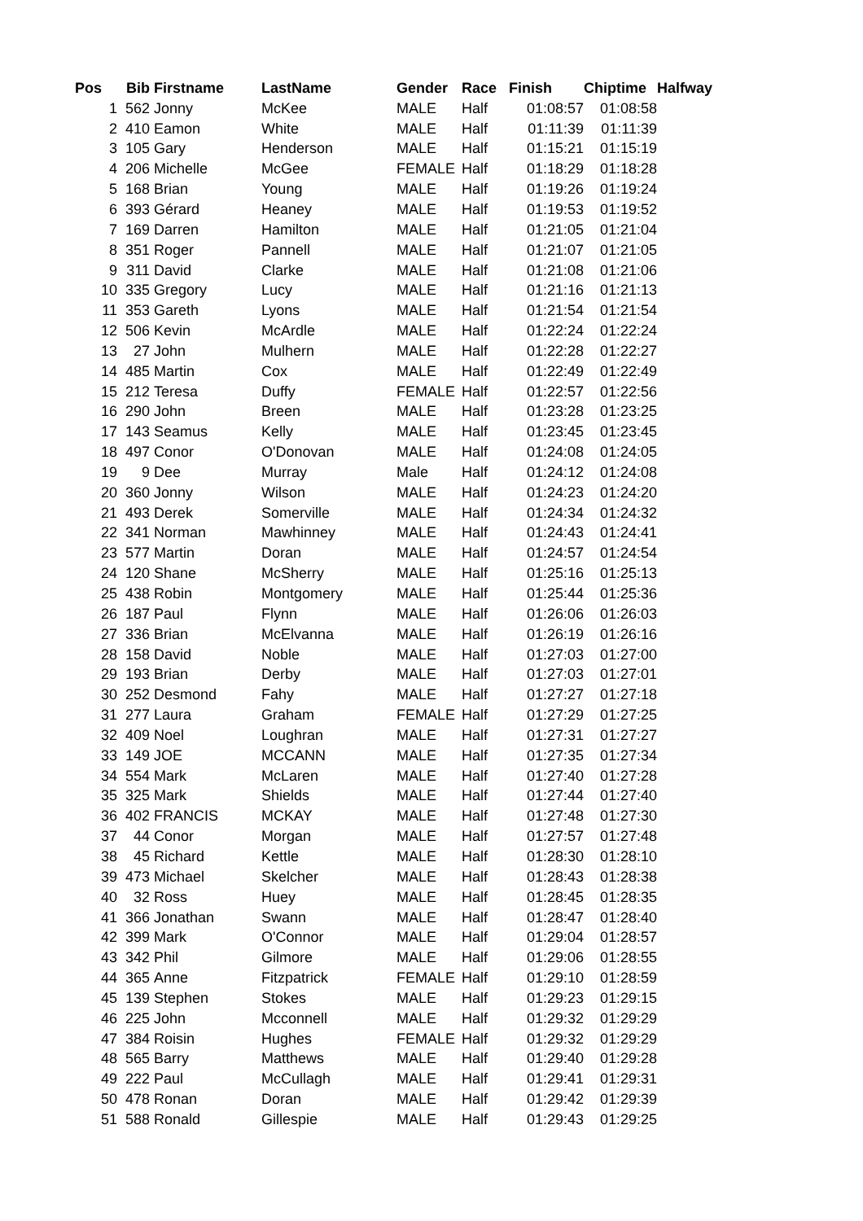| Pos | Bib | Firstname | LastName | Gender | Race | Finish | Chiptime | Halfway |
| --- | --- | --- | --- | --- | --- | --- | --- | --- |
| 1 | 562 | Jonny | McKee | MALE | Half | 01:08:57 | 01:08:58 | |
| 2 | 410 | Eamon | White | MALE | Half | 01:11:39 | 01:11:39 | |
| 3 | 105 | Gary | Henderson | MALE | Half | 01:15:21 | 01:15:19 | |
| 4 | 206 | Michelle | McGee | FEMALE | Half | 01:18:29 | 01:18:28 | |
| 5 | 168 | Brian | Young | MALE | Half | 01:19:26 | 01:19:24 | |
| 6 | 393 | Gérard | Heaney | MALE | Half | 01:19:53 | 01:19:52 | |
| 7 | 169 | Darren | Hamilton | MALE | Half | 01:21:05 | 01:21:04 | |
| 8 | 351 | Roger | Pannell | MALE | Half | 01:21:07 | 01:21:05 | |
| 9 | 311 | David | Clarke | MALE | Half | 01:21:08 | 01:21:06 | |
| 10 | 335 | Gregory | Lucy | MALE | Half | 01:21:16 | 01:21:13 | |
| 11 | 353 | Gareth | Lyons | MALE | Half | 01:21:54 | 01:21:54 | |
| 12 | 506 | Kevin | McArdle | MALE | Half | 01:22:24 | 01:22:24 | |
| 13 | 27 | John | Mulhern | MALE | Half | 01:22:28 | 01:22:27 | |
| 14 | 485 | Martin | Cox | MALE | Half | 01:22:49 | 01:22:49 | |
| 15 | 212 | Teresa | Duffy | FEMALE | Half | 01:22:57 | 01:22:56 | |
| 16 | 290 | John | Breen | MALE | Half | 01:23:28 | 01:23:25 | |
| 17 | 143 | Seamus | Kelly | MALE | Half | 01:23:45 | 01:23:45 | |
| 18 | 497 | Conor | O'Donovan | MALE | Half | 01:24:08 | 01:24:05 | |
| 19 | 9 | Dee | Murray | Male | Half | 01:24:12 | 01:24:08 | |
| 20 | 360 | Jonny | Wilson | MALE | Half | 01:24:23 | 01:24:20 | |
| 21 | 493 | Derek | Somerville | MALE | Half | 01:24:34 | 01:24:32 | |
| 22 | 341 | Norman | Mawhinney | MALE | Half | 01:24:43 | 01:24:41 | |
| 23 | 577 | Martin | Doran | MALE | Half | 01:24:57 | 01:24:54 | |
| 24 | 120 | Shane | McSherry | MALE | Half | 01:25:16 | 01:25:13 | |
| 25 | 438 | Robin | Montgomery | MALE | Half | 01:25:44 | 01:25:36 | |
| 26 | 187 | Paul | Flynn | MALE | Half | 01:26:06 | 01:26:03 | |
| 27 | 336 | Brian | McElvanna | MALE | Half | 01:26:19 | 01:26:16 | |
| 28 | 158 | David | Noble | MALE | Half | 01:27:03 | 01:27:00 | |
| 29 | 193 | Brian | Derby | MALE | Half | 01:27:03 | 01:27:01 | |
| 30 | 252 | Desmond | Fahy | MALE | Half | 01:27:27 | 01:27:18 | |
| 31 | 277 | Laura | Graham | FEMALE | Half | 01:27:29 | 01:27:25 | |
| 32 | 409 | Noel | Loughran | MALE | Half | 01:27:31 | 01:27:27 | |
| 33 | 149 | JOE | MCCANN | MALE | Half | 01:27:35 | 01:27:34 | |
| 34 | 554 | Mark | McLaren | MALE | Half | 01:27:40 | 01:27:28 | |
| 35 | 325 | Mark | Shields | MALE | Half | 01:27:44 | 01:27:40 | |
| 36 | 402 | FRANCIS | MCKAY | MALE | Half | 01:27:48 | 01:27:30 | |
| 37 | 44 | Conor | Morgan | MALE | Half | 01:27:57 | 01:27:48 | |
| 38 | 45 | Richard | Kettle | MALE | Half | 01:28:30 | 01:28:10 | |
| 39 | 473 | Michael | Skelcher | MALE | Half | 01:28:43 | 01:28:38 | |
| 40 | 32 | Ross | Huey | MALE | Half | 01:28:45 | 01:28:35 | |
| 41 | 366 | Jonathan | Swann | MALE | Half | 01:28:47 | 01:28:40 | |
| 42 | 399 | Mark | O'Connor | MALE | Half | 01:29:04 | 01:28:57 | |
| 43 | 342 | Phil | Gilmore | MALE | Half | 01:29:06 | 01:28:55 | |
| 44 | 365 | Anne | Fitzpatrick | FEMALE | Half | 01:29:10 | 01:28:59 | |
| 45 | 139 | Stephen | Stokes | MALE | Half | 01:29:23 | 01:29:15 | |
| 46 | 225 | John | Mcconnell | MALE | Half | 01:29:32 | 01:29:29 | |
| 47 | 384 | Roisin | Hughes | FEMALE | Half | 01:29:32 | 01:29:29 | |
| 48 | 565 | Barry | Matthews | MALE | Half | 01:29:40 | 01:29:28 | |
| 49 | 222 | Paul | McCullagh | MALE | Half | 01:29:41 | 01:29:31 | |
| 50 | 478 | Ronan | Doran | MALE | Half | 01:29:42 | 01:29:39 | |
| 51 | 588 | Ronald | Gillespie | MALE | Half | 01:29:43 | 01:29:25 | |